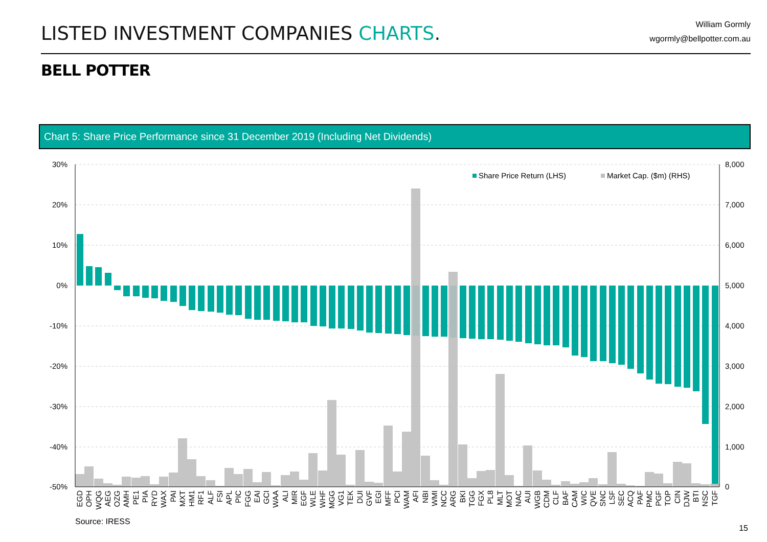LISTED INVESTMENT COMPANIES CHARTS.
William Gormly
wgormly@bellpotter.com.au
BELL POTTER
Chart 5: Share Price Performance since 31 December 2019 (Including Net Dividends)
30%
20%
10%
0%
-10%
-20%
-30%
-40%
-50%
8,000
7,000
6,000
5,000
4,000
3,000
2,000
1,000
0
Share Price Return (LHS)
Market Cap. ($m) (RHS)
EGD
OPH
WQG
AEG
OZG
AMH
PE1
PIA
RYD
WAX
PAI
MXT
HM1
RF1
ALF
FSI
APL
PIC
FGG
EAI
GCI
WAA
ALI
MIR
EGF
WLE
WHF
MGG
VG1
TEK
DUI
GVF
EGI
MFF
PCI
WAM
AFI
NBI
WMI
NCC
ARG
BKI
TGG
FGX
PL8
MLT
MOT
NAC
AUI
WGB
CDM
CLF
BAF
CAM
WIC
QVE
SNC
LSF
SEC
ACQ
PAF
PMC
PGF
TOP
CIN
DJW
BTI
NSC
TGF
Source: IRESS
15